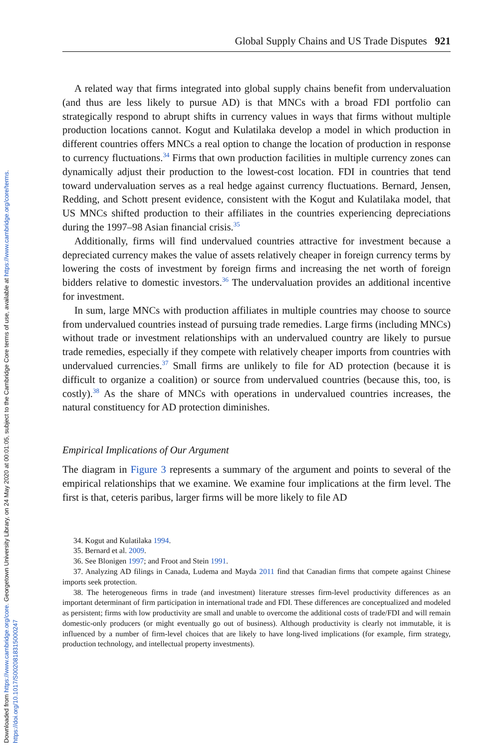Downloaded from https://www.cambridge.org/core. Georgetown University Library, on 24 May 2020 at 00:01:05, subject to the Cambridge Core terms of use, available at https://www.cambridge.org/core/terms.
https://doi.org/10.1017/S0020818315000247
Global Supply Chains and US Trade Disputes 921
A related way that firms integrated into global supply chains benefit from undervaluation (and thus are less likely to pursue AD) is that MNCs with a broad FDI portfolio can strategically respond to abrupt shifts in currency values in ways that firms without multiple production locations cannot. Kogut and Kulatilaka develop a model in which production in different countries offers MNCs a real option to change the location of production in response to currency fluctuations.<sup>34</sup> Firms that own production facilities in multiple currency zones can dynamically adjust their production to the lowest-cost location. FDI in countries that tend toward undervaluation serves as a real hedge against currency fluctuations. Bernard, Jensen, Redding, and Schott present evidence, consistent with the Kogut and Kulatilaka model, that US MNCs shifted production to their affiliates in the countries experiencing depreciations during the 1997–98 Asian financial crisis.<sup>35</sup>
Additionally, firms will find undervalued countries attractive for investment because a depreciated currency makes the value of assets relatively cheaper in foreign currency terms by lowering the costs of investment by foreign firms and increasing the net worth of foreign bidders relative to domestic investors.<sup>36</sup> The undervaluation provides an additional incentive for investment.
In sum, large MNCs with production affiliates in multiple countries may choose to source from undervalued countries instead of pursuing trade remedies. Large firms (including MNCs) without trade or investment relationships with an undervalued country are likely to pursue trade remedies, especially if they compete with relatively cheaper imports from countries with undervalued currencies.<sup>37</sup> Small firms are unlikely to file for AD protection (because it is difficult to organize a coalition) or source from undervalued countries (because this, too, is costly).<sup>38</sup> As the share of MNCs with operations in undervalued countries increases, the natural constituency for AD protection diminishes.
Empirical Implications of Our Argument
The diagram in Figure 3 represents a summary of the argument and points to several of the empirical relationships that we examine. We examine four implications at the firm level. The first is that, ceteris paribus, larger firms will be more likely to file AD
34. Kogut and Kulatilaka 1994.
35. Bernard et al. 2009.
36. See Blonigen 1997; and Froot and Stein 1991.
37. Analyzing AD filings in Canada, Ludema and Mayda 2011 find that Canadian firms that compete against Chinese imports seek protection.
38. The heterogeneous firms in trade (and investment) literature stresses firm-level productivity differences as an important determinant of firm participation in international trade and FDI. These differences are conceptualized and modeled as persistent; firms with low productivity are small and unable to overcome the additional costs of trade/FDI and will remain domestic-only producers (or might eventually go out of business). Although productivity is clearly not immutable, it is influenced by a number of firm-level choices that are likely to have long-lived implications (for example, firm strategy, production technology, and intellectual property investments).